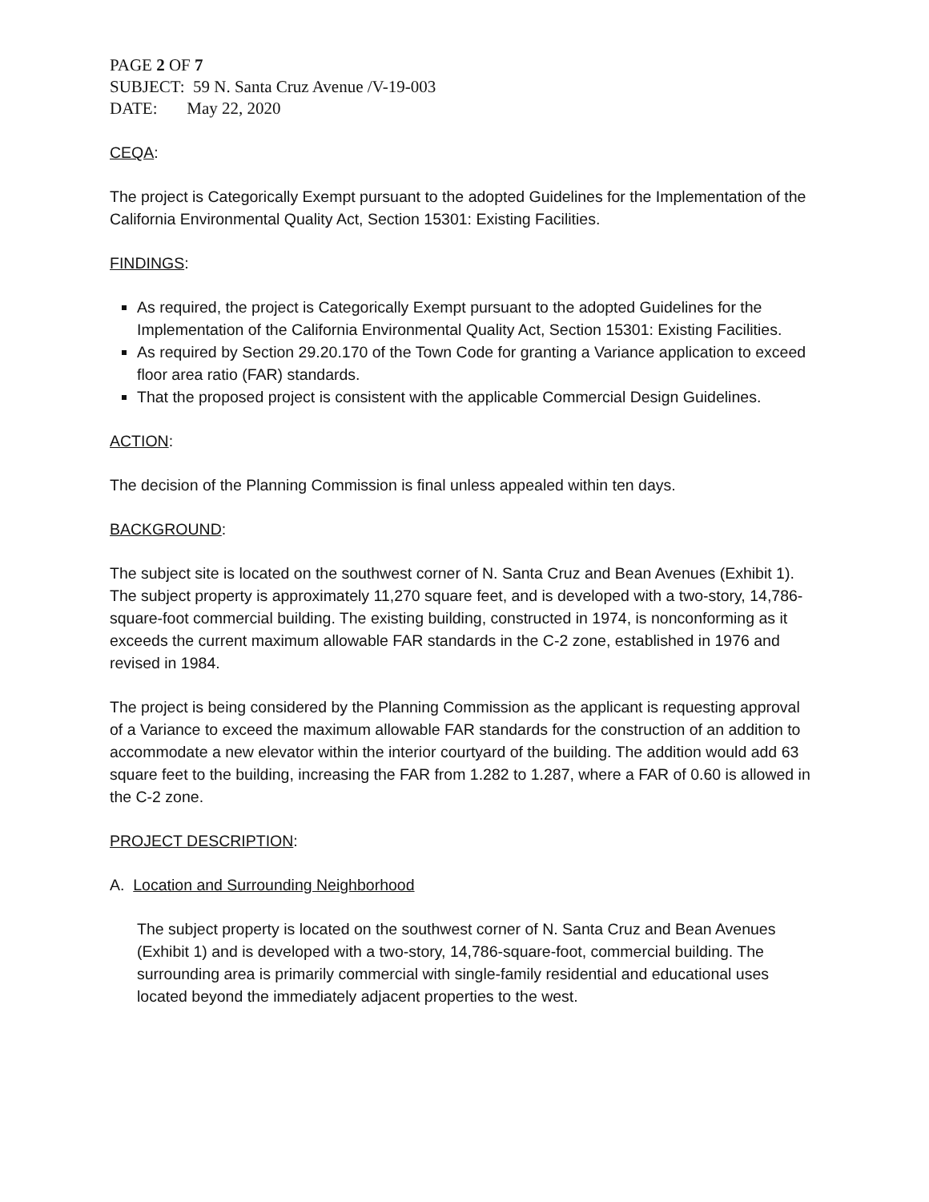PAGE 2 OF 7
SUBJECT: 59 N. Santa Cruz Avenue /V-19-003
DATE: May 22, 2020
CEQA:
The project is Categorically Exempt pursuant to the adopted Guidelines for the Implementation of the California Environmental Quality Act, Section 15301: Existing Facilities.
FINDINGS:
As required, the project is Categorically Exempt pursuant to the adopted Guidelines for the Implementation of the California Environmental Quality Act, Section 15301: Existing Facilities.
As required by Section 29.20.170 of the Town Code for granting a Variance application to exceed floor area ratio (FAR) standards.
That the proposed project is consistent with the applicable Commercial Design Guidelines.
ACTION:
The decision of the Planning Commission is final unless appealed within ten days.
BACKGROUND:
The subject site is located on the southwest corner of N. Santa Cruz and Bean Avenues (Exhibit 1). The subject property is approximately 11,270 square feet, and is developed with a two-story, 14,786-square-foot commercial building. The existing building, constructed in 1974, is nonconforming as it exceeds the current maximum allowable FAR standards in the C-2 zone, established in 1976 and revised in 1984.
The project is being considered by the Planning Commission as the applicant is requesting approval of a Variance to exceed the maximum allowable FAR standards for the construction of an addition to accommodate a new elevator within the interior courtyard of the building. The addition would add 63 square feet to the building, increasing the FAR from 1.282 to 1.287, where a FAR of 0.60 is allowed in the C-2 zone.
PROJECT DESCRIPTION:
A. Location and Surrounding Neighborhood
The subject property is located on the southwest corner of N. Santa Cruz and Bean Avenues (Exhibit 1) and is developed with a two-story, 14,786-square-foot, commercial building. The surrounding area is primarily commercial with single-family residential and educational uses located beyond the immediately adjacent properties to the west.